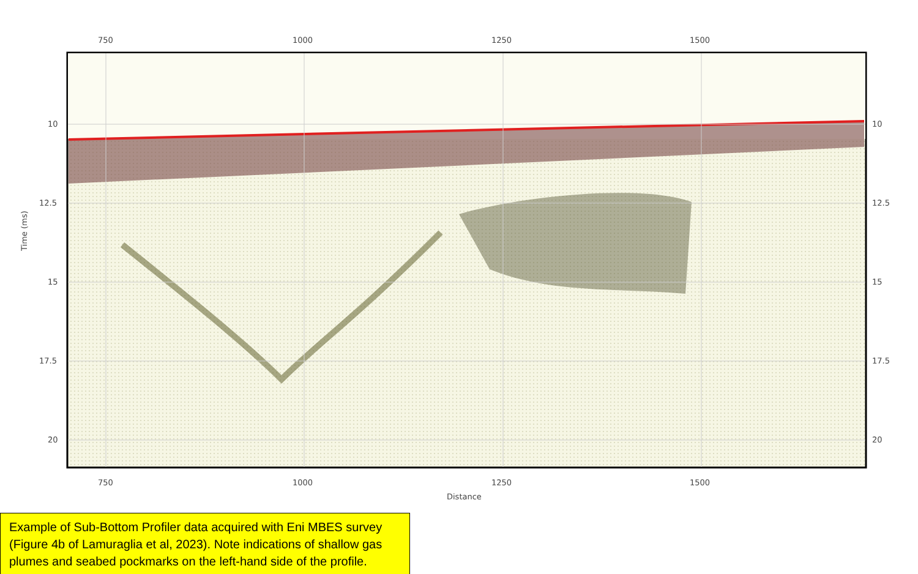750
1000
1250
1500
750
1000
1250
1500
Distance
10
12.5
15
17.5
20
10
12.5
15
17.5
20
Time (ms)
Example of Sub-Bottom Profiler data acquired with Eni MBES survey (Figure 4b of Lamuraglia et al, 2023). Note indications of shallow gas plumes and seabed pockmarks on the left-hand side of the profile.